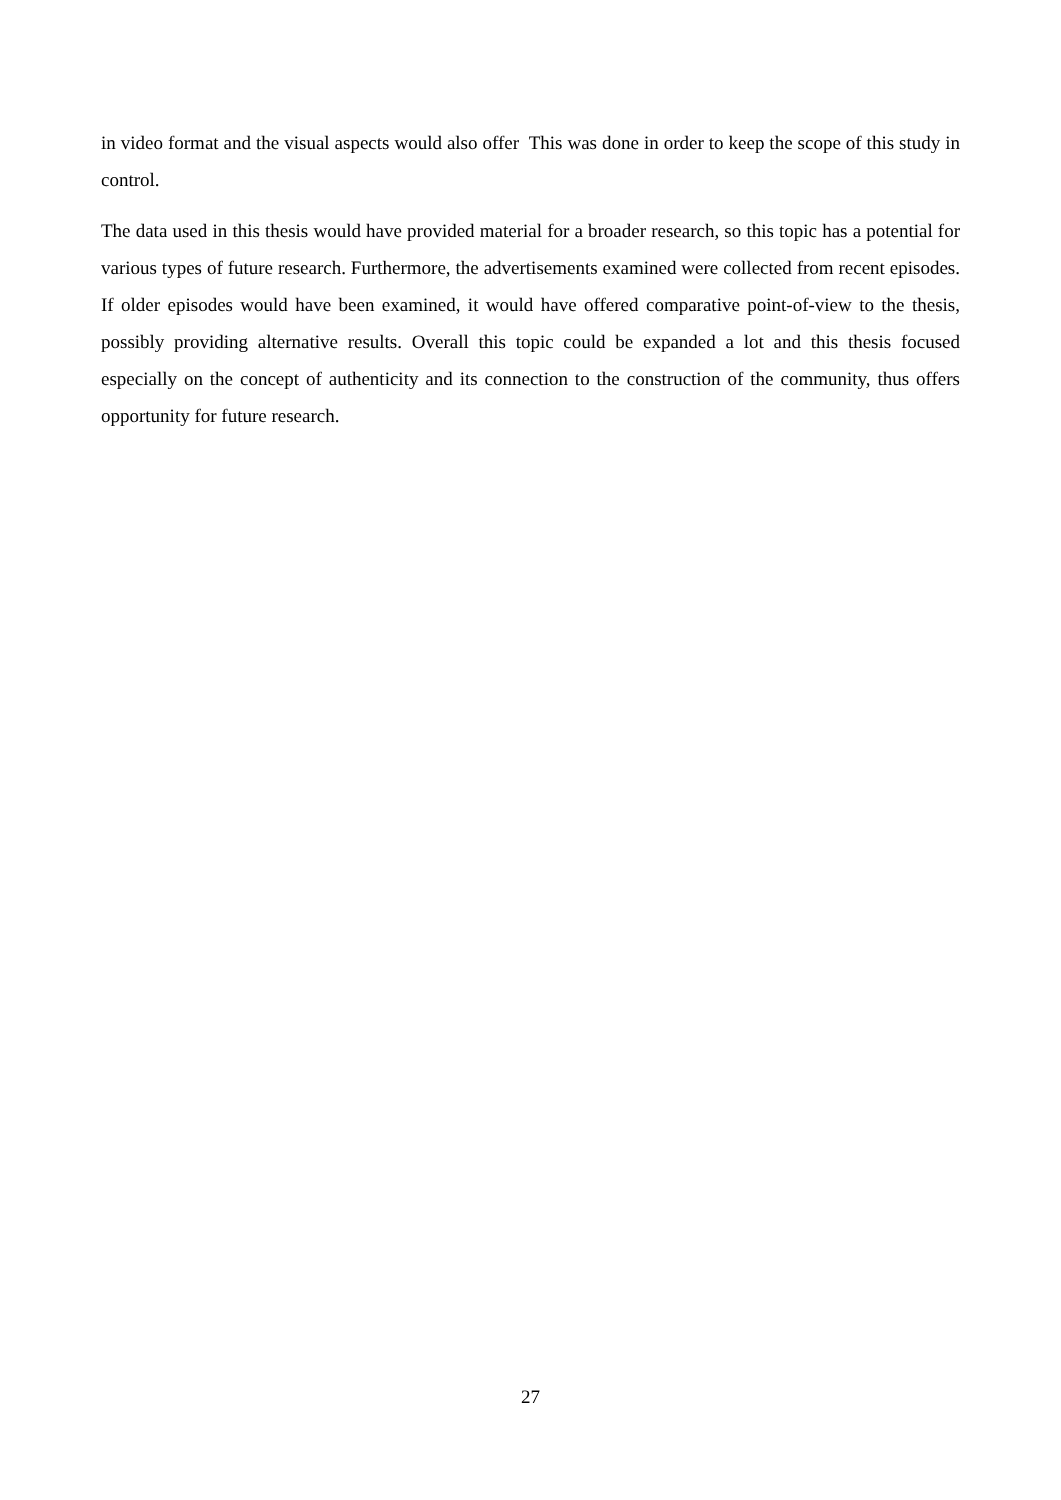in video format and the visual aspects would also offer This was done in order to keep the scope of this study in control.
The data used in this thesis would have provided material for a broader research, so this topic has a potential for various types of future research. Furthermore, the advertisements examined were collected from recent episodes. If older episodes would have been examined, it would have offered comparative point-of-view to the thesis, possibly providing alternative results. Overall this topic could be expanded a lot and this thesis focused especially on the concept of authenticity and its connection to the construction of the community, thus offers opportunity for future research.
27